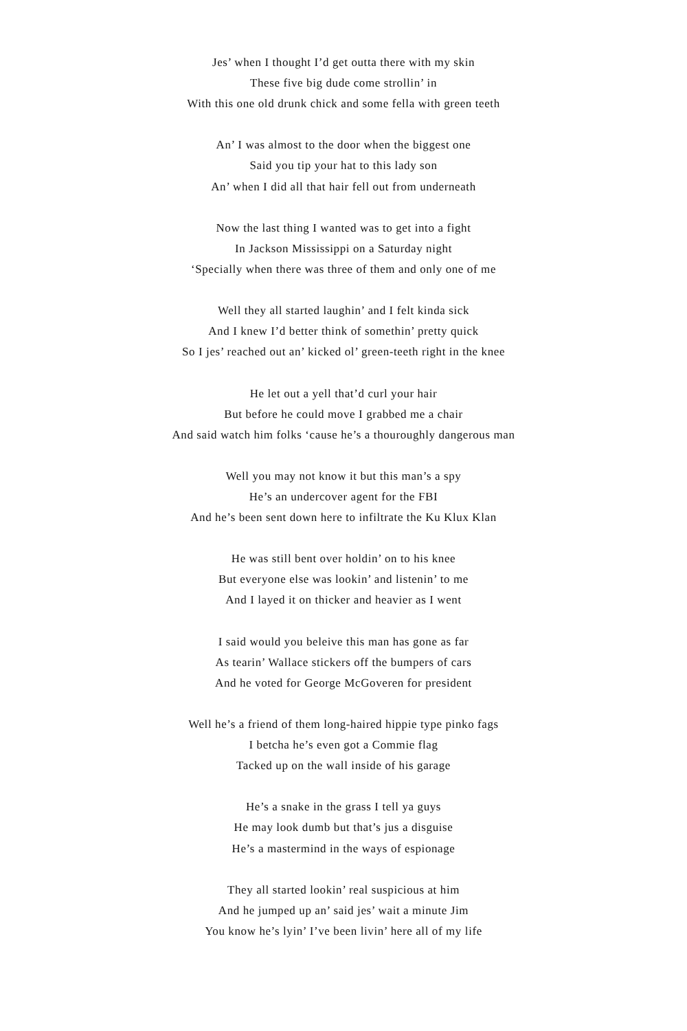Jes’ when I thought I’d get outta there with my skin
These five big dude come strollin’ in
With this one old drunk chick and some fella with green teeth
An’ I was almost to the door when the biggest one
Said you tip your hat to this lady son
An’ when I did all that hair fell out from underneath
Now the last thing I wanted was to get into a fight
In Jackson Mississippi on a Saturday night
‘Specially when there was three of them and only one of me
Well they all started laughin’ and I felt kinda sick
And I knew I’d better think of somethin’ pretty quick
So I jes’ reached out an’ kicked ol’ green-teeth right in the knee
He let out a yell that’d curl your hair
But before he could move I grabbed me a chair
And said watch him folks ‘cause he’s a thouroughly dangerous man
Well you may not know it but this man’s a spy
He’s an undercover agent for the FBI
And he’s been sent down here to infiltrate the Ku Klux Klan
He was still bent over holdin’ on to his knee
But everyone else was lookin’ and listenin’ to me
And I layed it on thicker and heavier as I went
I said would you beleive this man has gone as far
As tearin’ Wallace stickers off the bumpers of cars
And he voted for George McGoveren for president
Well he’s a friend of them long-haired hippie type pinko fags
I betcha he’s even got a Commie flag
Tacked up on the wall inside of his garage
He’s a snake in the grass I tell ya guys
He may look dumb but that’s jus a disguise
He’s a mastermind in the ways of espionage
They all started lookin’ real suspicious at him
And he jumped up an’ said jes’ wait a minute Jim
You know he’s lyin’ I’ve been livin’ here all of my life